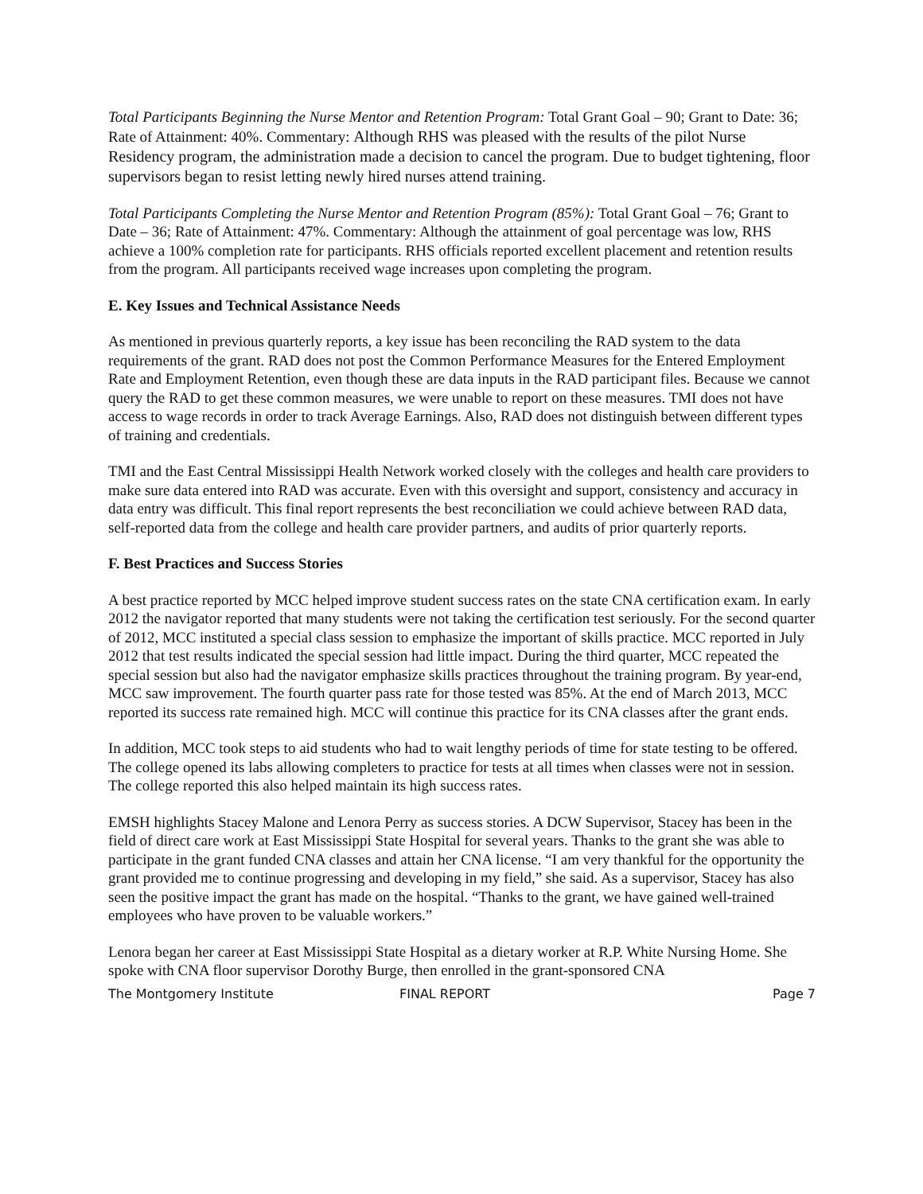Total Participants Beginning the Nurse Mentor and Retention Program: Total Grant Goal – 90; Grant to Date: 36; Rate of Attainment: 40%. Commentary: Although RHS was pleased with the results of the pilot Nurse Residency program, the administration made a decision to cancel the program. Due to budget tightening, floor supervisors began to resist letting newly hired nurses attend training.
Total Participants Completing the Nurse Mentor and Retention Program (85%): Total Grant Goal – 76; Grant to Date – 36; Rate of Attainment: 47%. Commentary: Although the attainment of goal percentage was low, RHS achieve a 100% completion rate for participants. RHS officials reported excellent placement and retention results from the program. All participants received wage increases upon completing the program.
E. Key Issues and Technical Assistance Needs
As mentioned in previous quarterly reports, a key issue has been reconciling the RAD system to the data requirements of the grant. RAD does not post the Common Performance Measures for the Entered Employment Rate and Employment Retention, even though these are data inputs in the RAD participant files. Because we cannot query the RAD to get these common measures, we were unable to report on these measures. TMI does not have access to wage records in order to track Average Earnings. Also, RAD does not distinguish between different types of training and credentials.
TMI and the East Central Mississippi Health Network worked closely with the colleges and health care providers to make sure data entered into RAD was accurate. Even with this oversight and support, consistency and accuracy in data entry was difficult. This final report represents the best reconciliation we could achieve between RAD data, self-reported data from the college and health care provider partners, and audits of prior quarterly reports.
F. Best Practices and Success Stories
A best practice reported by MCC helped improve student success rates on the state CNA certification exam. In early 2012 the navigator reported that many students were not taking the certification test seriously. For the second quarter of 2012, MCC instituted a special class session to emphasize the important of skills practice. MCC reported in July 2012 that test results indicated the special session had little impact. During the third quarter, MCC repeated the special session but also had the navigator emphasize skills practices throughout the training program. By year-end, MCC saw improvement. The fourth quarter pass rate for those tested was 85%. At the end of March 2013, MCC reported its success rate remained high. MCC will continue this practice for its CNA classes after the grant ends.
In addition, MCC took steps to aid students who had to wait lengthy periods of time for state testing to be offered. The college opened its labs allowing completers to practice for tests at all times when classes were not in session. The college reported this also helped maintain its high success rates.
EMSH highlights Stacey Malone and Lenora Perry as success stories. A DCW Supervisor, Stacey has been in the field of direct care work at East Mississippi State Hospital for several years. Thanks to the grant she was able to participate in the grant funded CNA classes and attain her CNA license. “I am very thankful for the opportunity the grant provided me to continue progressing and developing in my field,” she said. As a supervisor, Stacey has also seen the positive impact the grant has made on the hospital. “Thanks to the grant, we have gained well-trained employees who have proven to be valuable workers.”
Lenora began her career at East Mississippi State Hospital as a dietary worker at R.P. White Nursing Home. She spoke with CNA floor supervisor Dorothy Burge, then enrolled in the grant-sponsored CNA
The Montgomery Institute FINAL REPORT Page 7